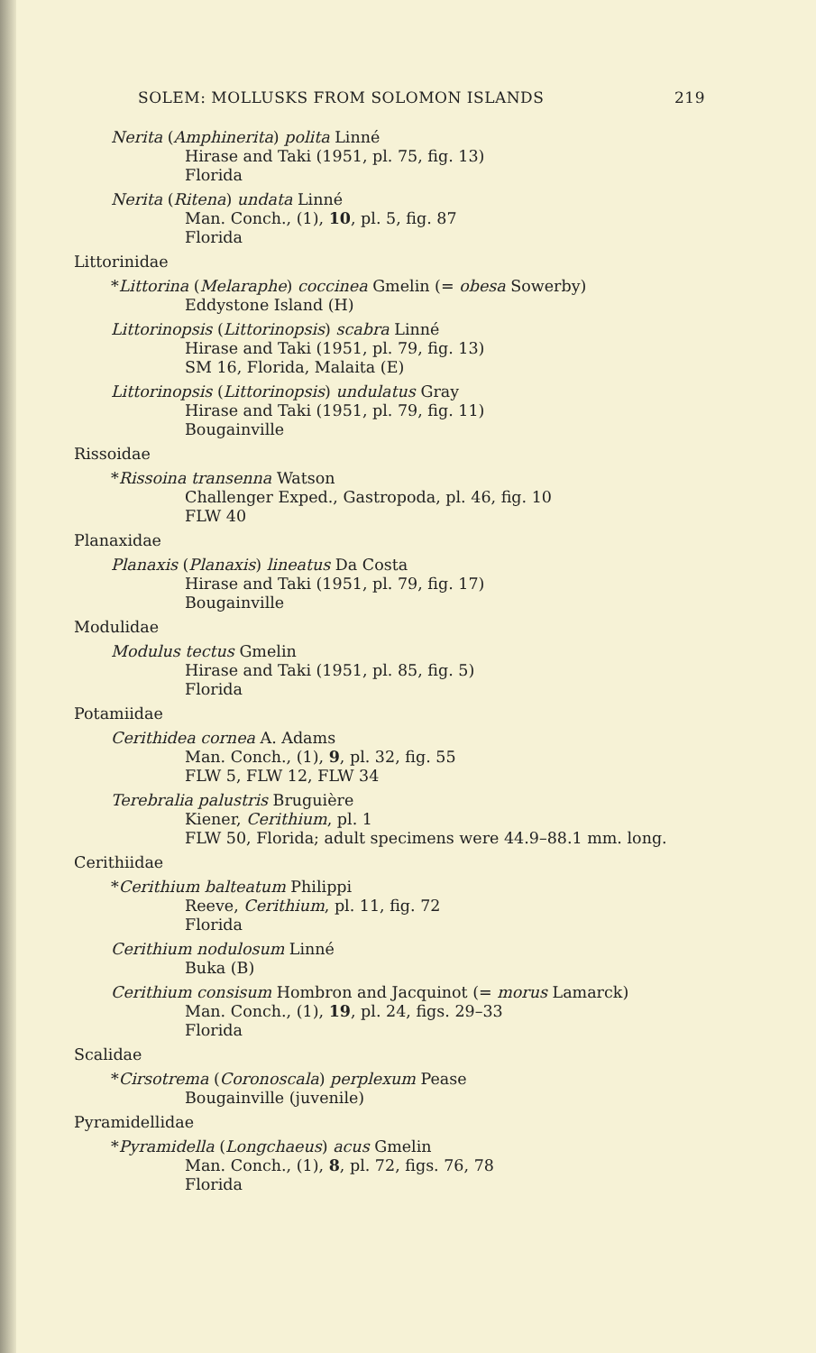SOLEM: MOLLUSKS FROM SOLOMON ISLANDS 219
Nerita (Amphinerita) polita Linné
Hirase and Taki (1951, pl. 75, fig. 13)
Florida
Nerita (Ritena) undata Linné
Man. Conch., (1), 10, pl. 5, fig. 87
Florida
Littorinidae
*Littorina (Melaraphe) coccinea Gmelin (= obesa Sowerby)
Eddystone Island (H)
Littorinopsis (Littorinopsis) scabra Linné
Hirase and Taki (1951, pl. 79, fig. 13)
SM 16, Florida, Malaita (E)
Littorinopsis (Littorinopsis) undulatus Gray
Hirase and Taki (1951, pl. 79, fig. 11)
Bougainville
Rissoidae
*Rissoina transenna Watson
Challenger Exped., Gastropoda, pl. 46, fig. 10
FLW 40
Planaxidae
Planaxis (Planaxis) lineatus Da Costa
Hirase and Taki (1951, pl. 79, fig. 17)
Bougainville
Modulidae
Modulus tectus Gmelin
Hirase and Taki (1951, pl. 85, fig. 5)
Florida
Potamiidae
Cerithidea cornea A. Adams
Man. Conch., (1), 9, pl. 32, fig. 55
FLW 5, FLW 12, FLW 34
Terebralia palustris Bruguière
Kiener, Cerithium, pl. 1
FLW 50, Florida; adult specimens were 44.9–88.1 mm. long.
Cerithiidae
*Cerithium balteatum Philippi
Reeve, Cerithium, pl. 11, fig. 72
Florida
Cerithium nodulosum Linné
Buka (B)
Cerithium consisum Hombron and Jacquinot (= morus Lamarck)
Man. Conch., (1), 19, pl. 24, figs. 29–33
Florida
Scalidae
*Cirsotrema (Coronoscala) perplexum Pease
Bougainville (juvenile)
Pyramidellidae
*Pyramidella (Longchaeus) acus Gmelin
Man. Conch., (1), 8, pl. 72, figs. 76, 78
Florida